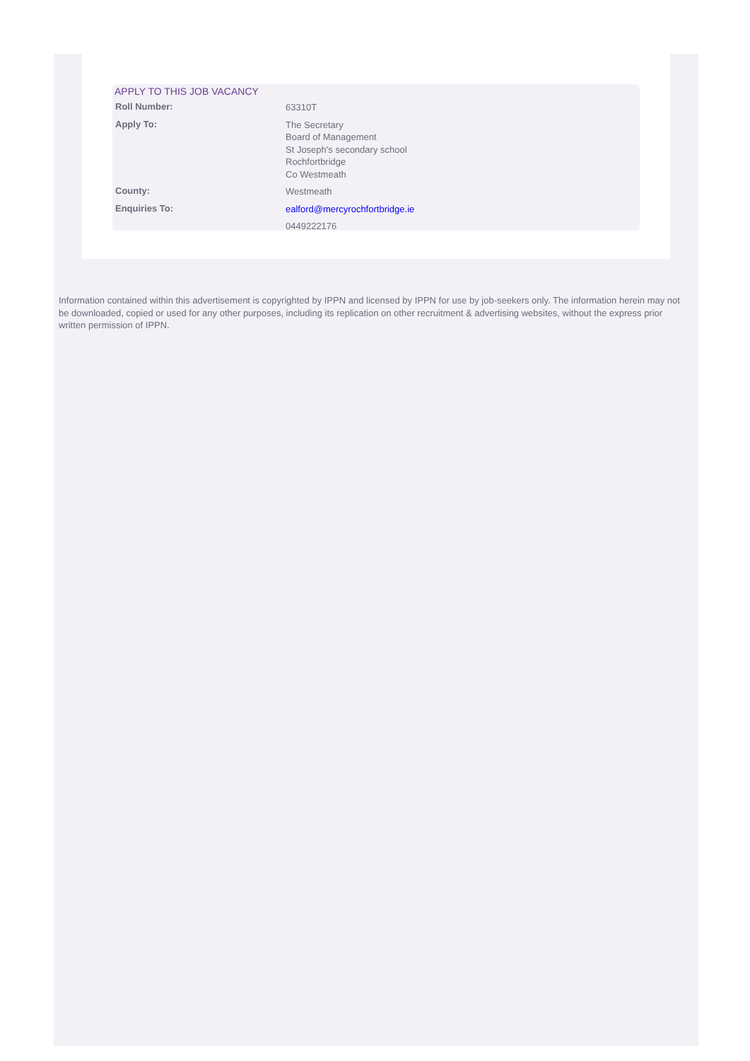APPLY TO THIS JOB VACANCY
| Roll Number: | 63310T |
| Apply To: | The Secretary Board of Management St Joseph's secondary school Rochfortbridge Co Westmeath |
| County: | Westmeath |
| Enquiries To: | ealford@mercyrochfortbridge.ie |
| | 0449222176 |
Information contained within this advertisement is copyrighted by IPPN and licensed by IPPN for use by job-seekers only. The information herein may not be downloaded, copied or used for any other purposes, including its replication on other recruitment & advertising websites, without the express prior written permission of IPPN.